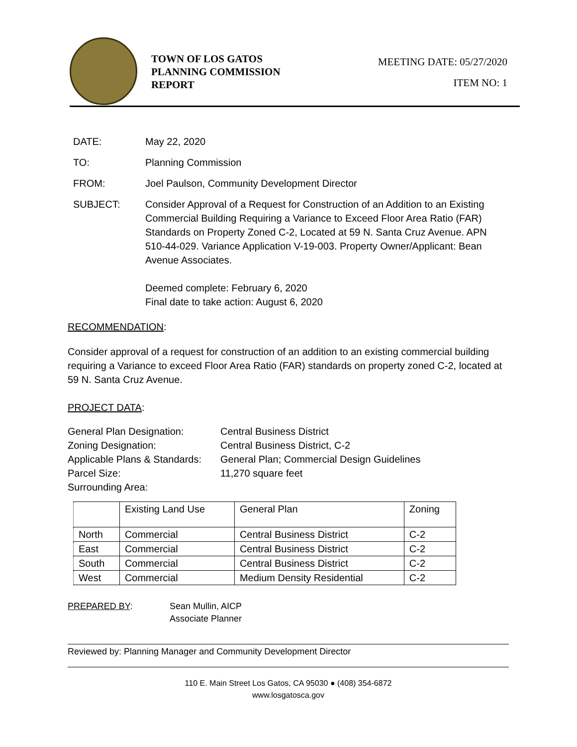TOWN OF LOS GATOS PLANNING COMMISSION REPORT
MEETING DATE: 05/27/2020
ITEM NO: 1
DATE: May 22, 2020
TO: Planning Commission
FROM: Joel Paulson, Community Development Director
SUBJECT: Consider Approval of a Request for Construction of an Addition to an Existing Commercial Building Requiring a Variance to Exceed Floor Area Ratio (FAR) Standards on Property Zoned C-2, Located at 59 N. Santa Cruz Avenue. APN 510-44-029. Variance Application V-19-003. Property Owner/Applicant: Bean Avenue Associates.
Deemed complete: February 6, 2020
Final date to take action: August 6, 2020
RECOMMENDATION:
Consider approval of a request for construction of an addition to an existing commercial building requiring a Variance to exceed Floor Area Ratio (FAR) standards on property zoned C-2, located at 59 N. Santa Cruz Avenue.
PROJECT DATA:
General Plan Designation:
Central Business District
Zoning Designation:
Central Business District, C-2
Applicable Plans & Standards:
General Plan; Commercial Design Guidelines
Parcel Size:
11,270 square feet
Surrounding Area:
| | Existing Land Use | General Plan | Zoning |
| --- | --- | --- | --- |
| North | Commercial | Central Business District | C-2 |
| East | Commercial | Central Business District | C-2 |
| South | Commercial | Central Business District | C-2 |
| West | Commercial | Medium Density Residential | C-2 |
PREPARED BY: Sean Mullin, AICP
Associate Planner
Reviewed by: Planning Manager and Community Development Director
110 E. Main Street Los Gatos, CA 95030 ● (408) 354-6872
www.losgatosca.gov